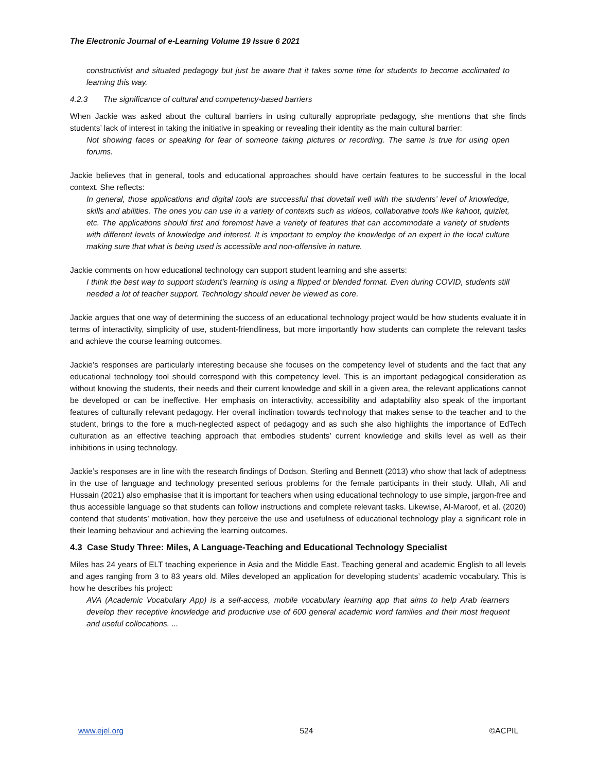The Electronic Journal of e-Learning Volume 19 Issue 6 2021
constructivist and situated pedagogy but just be aware that it takes some time for students to become acclimated to learning this way.
4.2.3 The significance of cultural and competency-based barriers
When Jackie was asked about the cultural barriers in using culturally appropriate pedagogy, she mentions that she finds students’ lack of interest in taking the initiative in speaking or revealing their identity as the main cultural barrier:
Not showing faces or speaking for fear of someone taking pictures or recording. The same is true for using open forums.
Jackie believes that in general, tools and educational approaches should have certain features to be successful in the local context. She reflects:
In general, those applications and digital tools are successful that dovetail well with the students’ level of knowledge, skills and abilities. The ones you can use in a variety of contexts such as videos, collaborative tools like kahoot, quizlet, etc. The applications should first and foremost have a variety of features that can accommodate a variety of students with different levels of knowledge and interest. It is important to employ the knowledge of an expert in the local culture making sure that what is being used is accessible and non-offensive in nature.
Jackie comments on how educational technology can support student learning and she asserts:
I think the best way to support student’s learning is using a flipped or blended format. Even during COVID, students still needed a lot of teacher support. Technology should never be viewed as core.
Jackie argues that one way of determining the success of an educational technology project would be how students evaluate it in terms of interactivity, simplicity of use, student-friendliness, but more importantly how students can complete the relevant tasks and achieve the course learning outcomes.
Jackie’s responses are particularly interesting because she focuses on the competency level of students and the fact that any educational technology tool should correspond with this competency level. This is an important pedagogical consideration as without knowing the students, their needs and their current knowledge and skill in a given area, the relevant applications cannot be developed or can be ineffective. Her emphasis on interactivity, accessibility and adaptability also speak of the important features of culturally relevant pedagogy. Her overall inclination towards technology that makes sense to the teacher and to the student, brings to the fore a much-neglected aspect of pedagogy and as such she also highlights the importance of EdTech culturation as an effective teaching approach that embodies students’ current knowledge and skills level as well as their inhibitions in using technology.
Jackie’s responses are in line with the research findings of Dodson, Sterling and Bennett (2013) who show that lack of adeptness in the use of language and technology presented serious problems for the female participants in their study. Ullah, Ali and Hussain (2021) also emphasise that it is important for teachers when using educational technology to use simple, jargon-free and thus accessible language so that students can follow instructions and complete relevant tasks. Likewise, Al-Maroof, et al. (2020) contend that students’ motivation, how they perceive the use and usefulness of educational technology play a significant role in their learning behaviour and achieving the learning outcomes.
4.3 Case Study Three: Miles, A Language-Teaching and Educational Technology Specialist
Miles has 24 years of ELT teaching experience in Asia and the Middle East. Teaching general and academic English to all levels and ages ranging from 3 to 83 years old. Miles developed an application for developing students’ academic vocabulary. This is how he describes his project:
AVA (Academic Vocabulary App) is a self-access, mobile vocabulary learning app that aims to help Arab learners develop their receptive knowledge and productive use of 600 general academic word families and their most frequent and useful collocations. ...
www.ejel.org 524 ©ACPIL